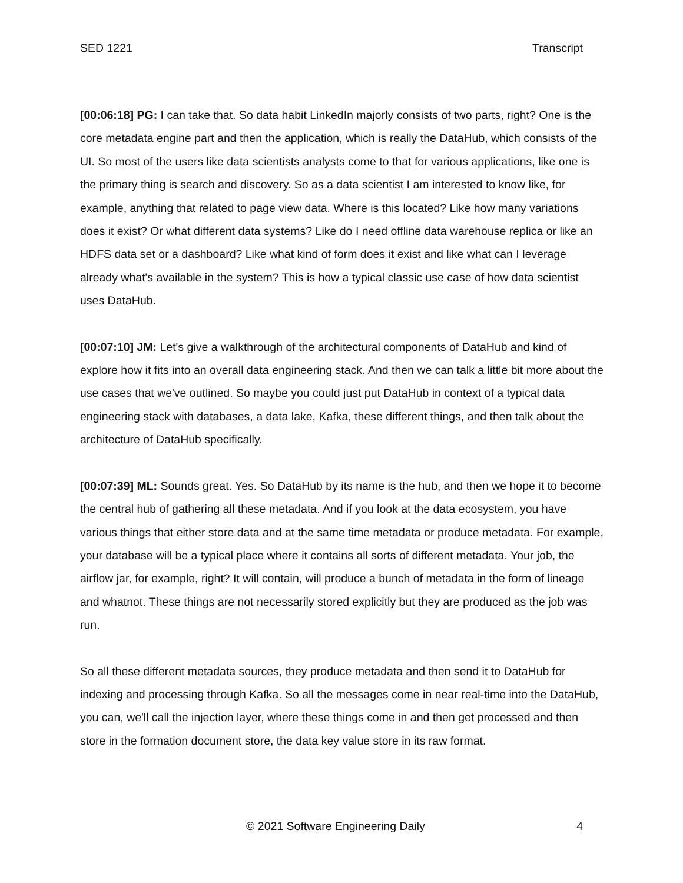SED 1221 Transcript
[00:06:18] PG: I can take that. So data habit LinkedIn majorly consists of two parts, right? One is the core metadata engine part and then the application, which is really the DataHub, which consists of the UI. So most of the users like data scientists analysts come to that for various applications, like one is the primary thing is search and discovery. So as a data scientist I am interested to know like, for example, anything that related to page view data. Where is this located? Like how many variations does it exist? Or what different data systems? Like do I need offline data warehouse replica or like an HDFS data set or a dashboard? Like what kind of form does it exist and like what can I leverage already what's available in the system? This is how a typical classic use case of how data scientist uses DataHub.
[00:07:10] JM: Let's give a walkthrough of the architectural components of DataHub and kind of explore how it fits into an overall data engineering stack. And then we can talk a little bit more about the use cases that we've outlined. So maybe you could just put DataHub in context of a typical data engineering stack with databases, a data lake, Kafka, these different things, and then talk about the architecture of DataHub specifically.
[00:07:39] ML: Sounds great. Yes. So DataHub by its name is the hub, and then we hope it to become the central hub of gathering all these metadata. And if you look at the data ecosystem, you have various things that either store data and at the same time metadata or produce metadata. For example, your database will be a typical place where it contains all sorts of different metadata. Your job, the airflow jar, for example, right? It will contain, will produce a bunch of metadata in the form of lineage and whatnot. These things are not necessarily stored explicitly but they are produced as the job was run.
So all these different metadata sources, they produce metadata and then send it to DataHub for indexing and processing through Kafka. So all the messages come in near real-time into the DataHub, you can, we'll call the injection layer, where these things come in and then get processed and then store in the formation document store, the data key value store in its raw format.
© 2021 Software Engineering Daily 4